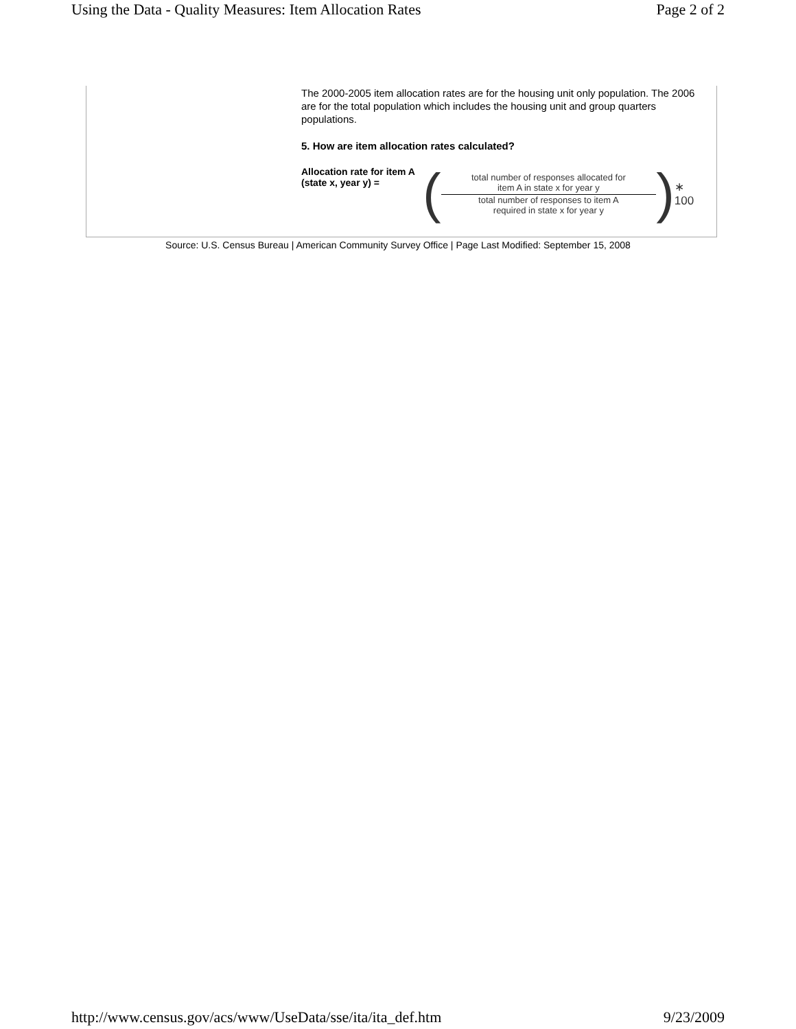Using the Data - Quality Measures: Item Allocation Rates Page 2 of 2
The 2000-2005 item allocation rates are for the housing unit only population. The 2006 are for the total population which includes the housing unit and group quarters populations.
5. How are item allocation rates calculated?
Allocation rate for item A (state x, year y) =
(
total number of responses allocated for
item A in state x for year y
total number of responses to item A
required in state x for year y
) ∗ 100
Source: U.S. Census Bureau | American Community Survey Office | Page Last Modified: September 15, 2008
http://www.census.gov/acs/www/UseData/sse/ita/ita_def.htm 9/23/2009